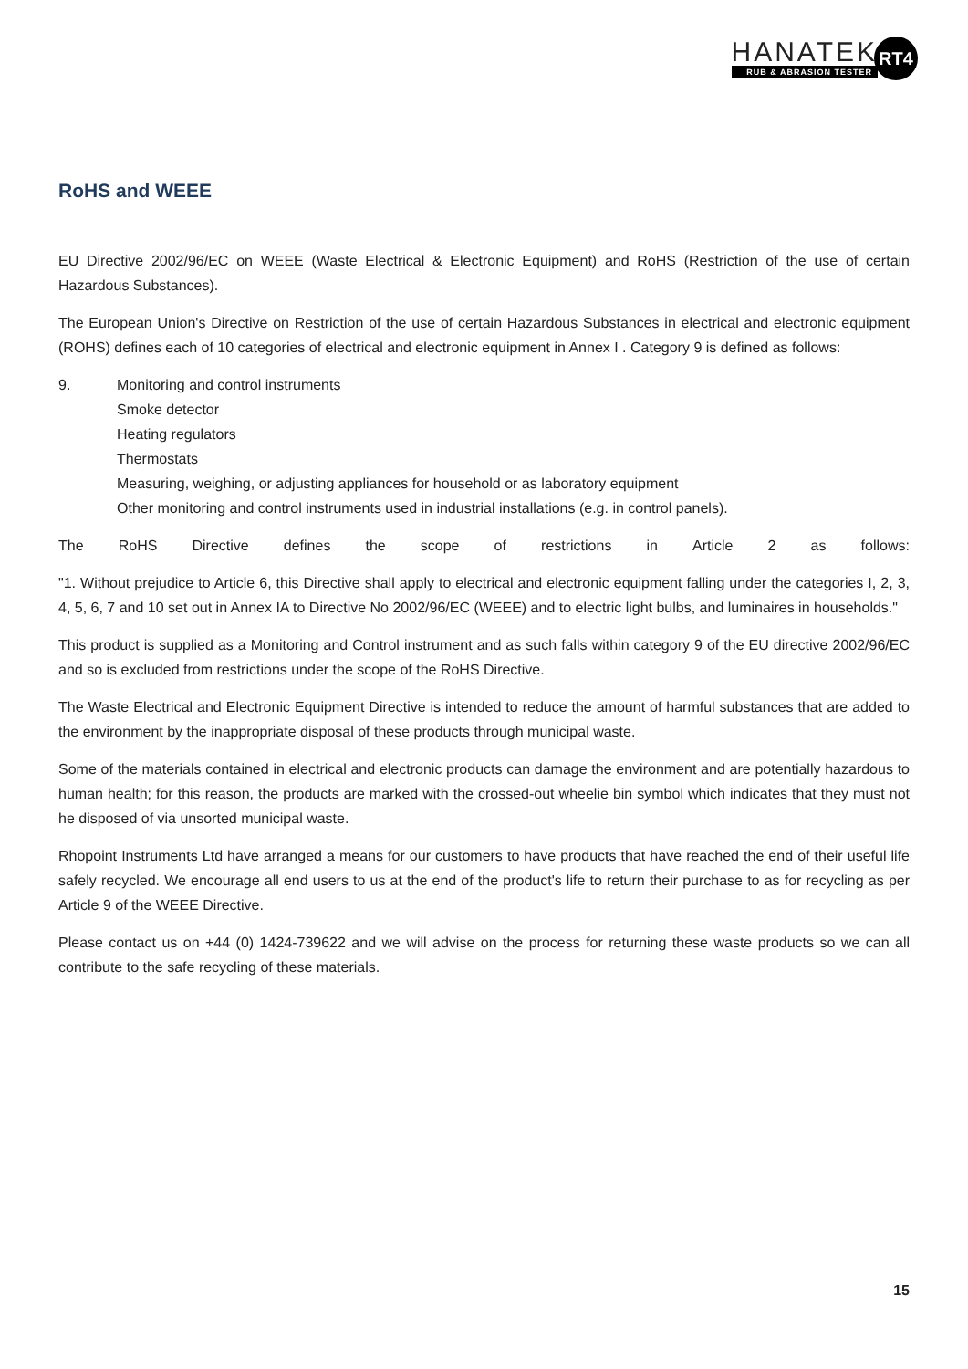HANATEK
RUB & ABRASION TESTER
RT4
RoHS and WEEE
EU Directive 2002/96/EC on WEEE (Waste Electrical & Electronic Equipment) and RoHS (Restriction of the use of certain Hazardous Substances).
The European Union's Directive on Restriction of the use of certain Hazardous Substances in electrical and electronic equipment (ROHS) defines each of 10 categories of electrical and electronic equipment in Annex I . Category 9 is defined as follows:
9. Monitoring and control instruments
Smoke detector
Heating regulators
Thermostats
Measuring, weighing, or adjusting appliances for household or as laboratory equipment
Other monitoring and control instruments used in industrial installations (e.g. in control panels).
The RoHS Directive defines the scope of restrictions in Article 2 as follows:
"1. Without prejudice to Article 6, this Directive shall apply to electrical and electronic equipment falling under the categories I, 2, 3, 4, 5, 6, 7 and 10 set out in Annex IA to Directive No 2002/96/EC (WEEE) and to electric light bulbs, and luminaires in households."
This product is supplied as a Monitoring and Control instrument and as such falls within category 9 of the EU directive 2002/96/EC and so is excluded from restrictions under the scope of the RoHS Directive.
The Waste Electrical and Electronic Equipment Directive is intended to reduce the amount of harmful substances that are added to the environment by the inappropriate disposal of these products through municipal waste.
Some of the materials contained in electrical and electronic products can damage the environment and are potentially hazardous to human health; for this reason, the products are marked with the crossed-out wheelie bin symbol which indicates that they must not he disposed of via unsorted municipal waste.
Rhopoint Instruments Ltd have arranged a means for our customers to have products that have reached the end of their useful life safely recycled. We encourage all end users to us at the end of the product's life to return their purchase to as for recycling as per Article 9 of the WEEE Directive.
Please contact us on +44 (0) 1424-739622 and we will advise on the process for returning these waste products so we can all contribute to the safe recycling of these materials.
15